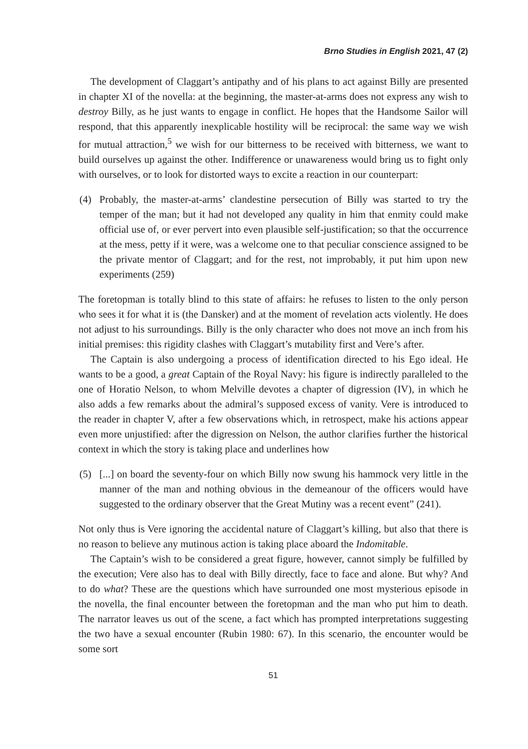Brno Studies in English 2021, 47 (2)
The development of Claggart’s antipathy and of his plans to act against Billy are presented in chapter XI of the novella: at the beginning, the master-at-arms does not express any wish to destroy Billy, as he just wants to engage in conflict. He hopes that the Handsome Sailor will respond, that this apparently inexplicable hostility will be reciprocal: the same way we wish for mutual attraction,<sup>5</sup> we wish for our bitterness to be received with bitterness, we want to build ourselves up against the other. Indifference or unawareness would bring us to fight only with ourselves, or to look for distorted ways to excite a reaction in our counterpart:
(4) Probably, the master-at-arms’ clandestine persecution of Billy was started to try the temper of the man; but it had not developed any quality in him that enmity could make official use of, or ever pervert into even plausible self-justification; so that the occurrence at the mess, petty if it were, was a welcome one to that peculiar conscience assigned to be the private mentor of Claggart; and for the rest, not improbably, it put him upon new experiments (259)
The foretopman is totally blind to this state of affairs: he refuses to listen to the only person who sees it for what it is (the Dansker) and at the moment of revelation acts violently. He does not adjust to his surroundings. Billy is the only character who does not move an inch from his initial premises: this rigidity clashes with Claggart’s mutability first and Vere’s after.
The Captain is also undergoing a process of identification directed to his Ego ideal. He wants to be a good, a great Captain of the Royal Navy: his figure is indirectly paralleled to the one of Horatio Nelson, to whom Melville devotes a chapter of digression (IV), in which he also adds a few remarks about the admiral’s supposed excess of vanity. Vere is introduced to the reader in chapter V, after a few observations which, in retrospect, make his actions appear even more unjustified: after the digression on Nelson, the author clarifies further the historical context in which the story is taking place and underlines how
(5) [...] on board the seventy-four on which Billy now swung his hammock very little in the manner of the man and nothing obvious in the demeanour of the officers would have suggested to the ordinary observer that the Great Mutiny was a recent event” (241).
Not only thus is Vere ignoring the accidental nature of Claggart’s killing, but also that there is no reason to believe any mutinous action is taking place aboard the Indomitable.
The Captain’s wish to be considered a great figure, however, cannot simply be fulfilled by the execution; Vere also has to deal with Billy directly, face to face and alone. But why? And to do what? These are the questions which have surrounded one most mysterious episode in the novella, the final encounter between the foretopman and the man who put him to death. The narrator leaves us out of the scene, a fact which has prompted interpretations suggesting the two have a sexual encounter (Rubin 1980: 67). In this scenario, the encounter would be some sort
51